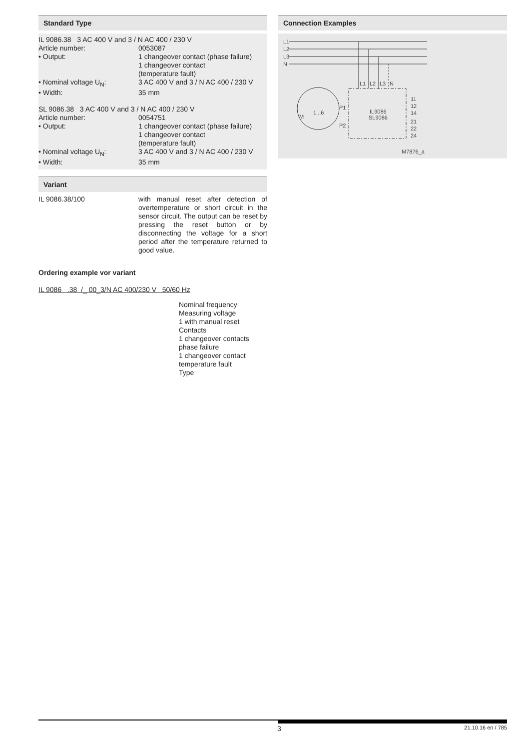Standard Type
IL 9086.38 3 AC 400 V and 3 / N AC 400 / 230 V
Article number: 0053087
• Output: 1 changeover contact (phase failure)
1 changeover contact
(temperature fault)
• Nominal voltage U<sub>N</sub>: 3 AC 400 V and 3 / N AC 400 / 230 V
• Width: 35 mm
SL 9086.38 3 AC 400 V and 3 / N AC 400 / 230 V
Article number: 0054751
• Output: 1 changeover contact (phase failure)
1 changeover contact
(temperature fault)
• Nominal voltage U<sub>N</sub>: 3 AC 400 V and 3 / N AC 400 / 230 V
• Width: 35 mm
Variant
IL 9086.38/100 with manual reset after detection of overtemperature or short circuit in the sensor circuit. The output can be reset by pressing the reset button or by disconnecting the voltage for a short period after the temperature returned to good value.
Ordering example vor variant
IL 9086 .38 /_ 00_3/N AC 400/230 V 50/60 Hz
Nominal frequency
Measuring voltage
1 with manual reset
Contacts
1 changeover contacts
phase failure
1 changeover contact
temperature fault
Type
Connection Examples
L1
L2
L3
N
L1
L2
L3
N
IL9086
SL9086
P1
P2
M
1...6
11
12
14
21
22
24
M7876_a
3 21.10.16 en / 785